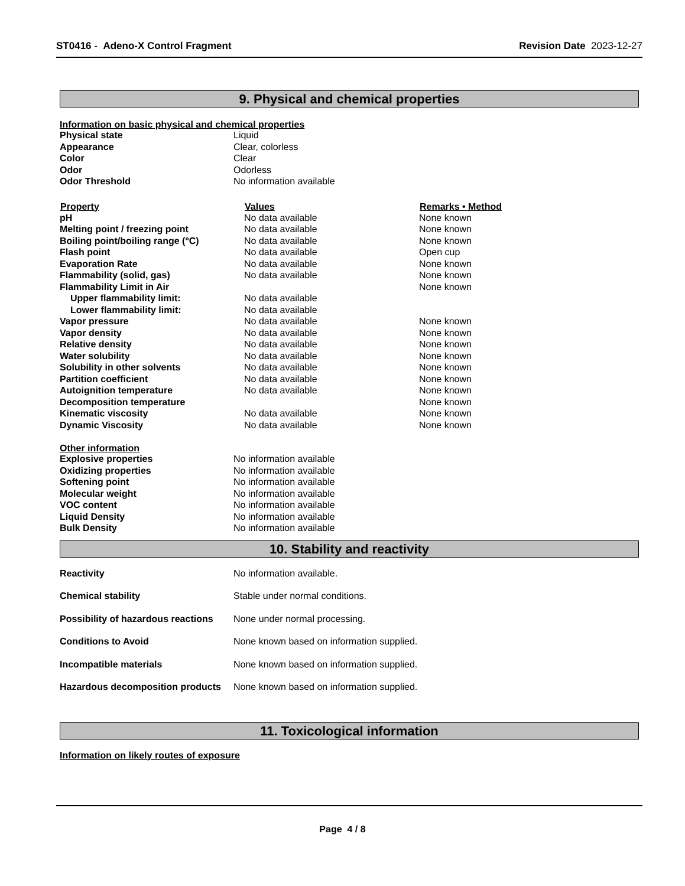ST0416 - Adeno-X Control Fragment
Revision Date 2023-12-27
9. Physical and chemical properties
Information on basic physical and chemical properties
| Physical state | Liquid |
| Appearance | Clear, colorless |
| Color | Clear |
| Odor | Odorless |
| Odor Threshold | No information available |
| Property | Values | Remarks • Method |
| --- | --- | --- |
| pH | No data available | None known |
| Melting point / freezing point | No data available | None known |
| Boiling point/boiling range (°C) | No data available | None known |
| Flash point | No data available | Open cup |
| Evaporation Rate | No data available | None known |
| Flammability (solid, gas) | No data available | None known |
| Flammability Limit in Air | | None known |
| Upper flammability limit: | No data available | |
| Lower flammability limit: | No data available | |
| Vapor pressure | No data available | None known |
| Vapor density | No data available | None known |
| Relative density | No data available | None known |
| Water solubility | No data available | None known |
| Solubility in other solvents | No data available | None known |
| Partition coefficient | No data available | None known |
| Autoignition temperature | No data available | None known |
| Decomposition temperature | | None known |
| Kinematic viscosity | No data available | None known |
| Dynamic Viscosity | No data available | None known |
Other information
| Explosive properties | No information available |
| Oxidizing properties | No information available |
| Softening point | No information available |
| Molecular weight | No information available |
| VOC content | No information available |
| Liquid Density | No information available |
| Bulk Density | No information available |
10. Stability and reactivity
| Reactivity | No information available. |
| Chemical stability | Stable under normal conditions. |
| Possibility of hazardous reactions | None under normal processing. |
| Conditions to Avoid | None known based on information supplied. |
| Incompatible materials | None known based on information supplied. |
| Hazardous decomposition products | None known based on information supplied. |
11. Toxicological information
Information on likely routes of exposure
Page 4 / 8